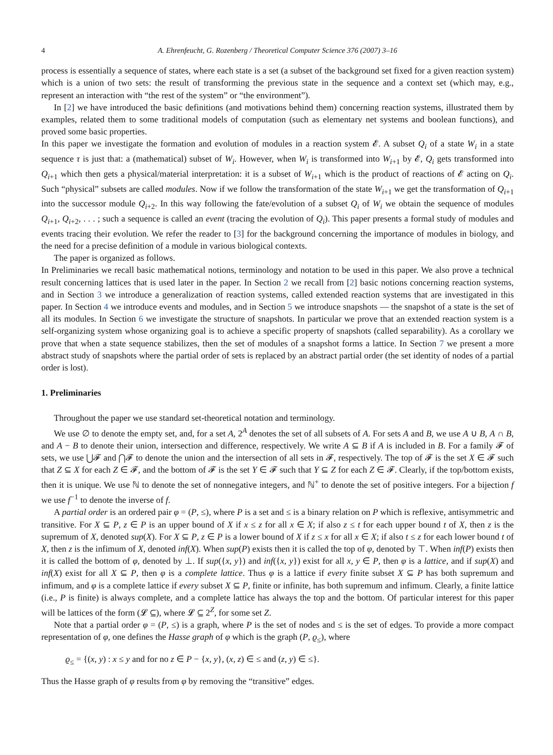4 A. Ehrenfeucht, G. Rozenberg / Theoretical Computer Science 376 (2007) 3–16
process is essentially a sequence of states, where each state is a set (a subset of the background set fixed for a given reaction system) which is a union of two sets: the result of transforming the previous state in the sequence and a context set (which may, e.g., represent an interaction with “the rest of the system” or “the environment”).
In [2] we have introduced the basic definitions (and motivations behind them) concerning reaction systems, illustrated them by examples, related them to some traditional models of computation (such as elementary net systems and boolean functions), and proved some basic properties.
In this paper we investigate the formation and evolution of modules in a reaction system 𝓔. A subset Q<sub>i</sub> of a state W<sub>i</sub> in a state sequence τ is just that: a (mathematical) subset of W<sub>i</sub>. However, when W<sub>i</sub> is transformed into W<sub>i+1</sub> by 𝓔, Q<sub>i</sub> gets transformed into Q<sub>i+1</sub> which then gets a physical/material interpretation: it is a subset of W<sub>i+1</sub> which is the product of reactions of 𝓔 acting on Q<sub>i</sub>. Such “physical” subsets are called modules. Now if we follow the transformation of the state W<sub>i+1</sub> we get the transformation of Q<sub>i+1</sub> into the successor module Q<sub>i+2</sub>. In this way following the fate/evolution of a subset Q<sub>i</sub> of W<sub>i</sub> we obtain the sequence of modules Q<sub>i+1</sub>, Q<sub>i+2</sub>, . . . ; such a sequence is called an event (tracing the evolution of Q<sub>i</sub>). This paper presents a formal study of modules and events tracing their evolution. We refer the reader to [3] for the background concerning the importance of modules in biology, and the need for a precise definition of a module in various biological contexts.
The paper is organized as follows.
In Preliminaries we recall basic mathematical notions, terminology and notation to be used in this paper. We also prove a technical result concerning lattices that is used later in the paper. In Section 2 we recall from [2] basic notions concerning reaction systems, and in Section 3 we introduce a generalization of reaction systems, called extended reaction systems that are investigated in this paper. In Section 4 we introduce events and modules, and in Section 5 we introduce snapshots — the snapshot of a state is the set of all its modules. In Section 6 we investigate the structure of snapshots. In particular we prove that an extended reaction system is a self-organizing system whose organizing goal is to achieve a specific property of snapshots (called separability). As a corollary we prove that when a state sequence stabilizes, then the set of modules of a snapshot forms a lattice. In Section 7 we present a more abstract study of snapshots where the partial order of sets is replaced by an abstract partial order (the set identity of nodes of a partial order is lost).
1. Preliminaries
Throughout the paper we use standard set-theoretical notation and terminology.
We use ∅ to denote the empty set, and, for a set A, 2<sup>A</sup> denotes the set of all subsets of A. For sets A and B, we use A ∪ B, A ∩ B, and A − B to denote their union, intersection and difference, respectively. We write A ⊆ B if A is included in B. For a family 𝓕 of sets, we use ⋃𝓕 and ⋂𝓕 to denote the union and the intersection of all sets in 𝓕, respectively. The top of 𝓕 is the set X ∈ 𝓕 such that Z ⊆ X for each Z ∈ 𝓕, and the bottom of 𝓕 is the set Y ∈ 𝓕 such that Y ⊆ Z for each Z ∈ 𝓕. Clearly, if the top/bottom exists, then it is unique. We use ℕ to denote the set of nonnegative integers, and ℕ<sup>+</sup> to denote the set of positive integers. For a bijection f we use f<sup>−1</sup> to denote the inverse of f.
A partial order is an ordered pair φ = (P, ≤), where P is a set and ≤ is a binary relation on P which is reflexive, antisymmetric and transitive. For X ⊆ P, z ∈ P is an upper bound of X if x ≤ z for all x ∈ X; if also z ≤ t for each upper bound t of X, then z is the supremum of X, denoted sup(X). For X ⊆ P, z ∈ P is a lower bound of X if z ≤ x for all x ∈ X; if also t ≤ z for each lower bound t of X, then z is the infimum of X, denoted inf(X). When sup(P) exists then it is called the top of φ, denoted by ⊤. When inf(P) exists then it is called the bottom of φ, denoted by ⊥. If sup({x, y}) and inf({x, y}) exist for all x, y ∈ P, then φ is a lattice, and if sup(X) and inf(X) exist for all X ⊆ P, then φ is a complete lattice. Thus φ is a lattice if every finite subset X ⊆ P has both supremum and infimum, and φ is a complete lattice if every subset X ⊆ P, finite or infinite, has both supremum and infimum. Clearly, a finite lattice (i.e., P is finite) is always complete, and a complete lattice has always the top and the bottom. Of particular interest for this paper will be lattices of the form (𝓛 ⊆), where 𝓛 ⊆ 2<sup>Z</sup>, for some set Z.
Note that a partial order φ = (P, ≤) is a graph, where P is the set of nodes and ≤ is the set of edges. To provide a more compact representation of φ, one defines the Hasse graph of φ which is the graph (P, ϱ<sub>≤</sub>), where
ϱ<sub>≤</sub> = {(x, y) : x ≤ y and for no z ∈ P − {x, y}, (x, z) ∈ ≤ and (z, y) ∈ ≤}.
Thus the Hasse graph of φ results from φ by removing the “transitive” edges.